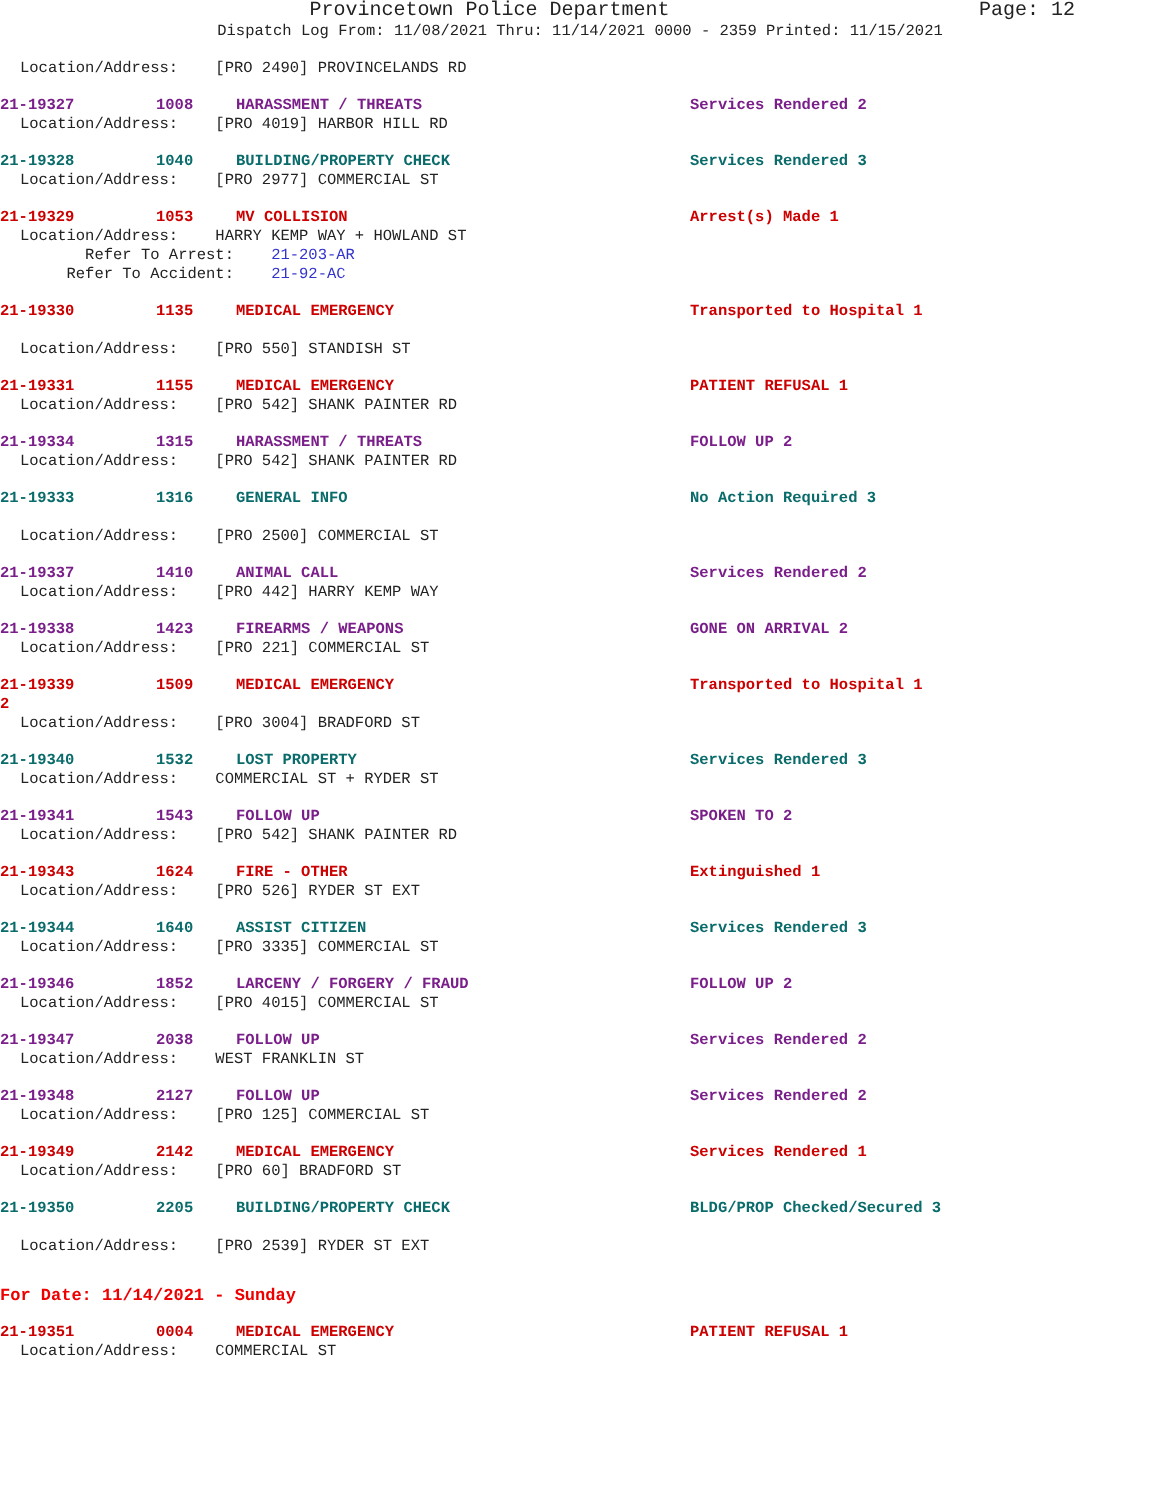Provincetown Police Department Page: 12
Dispatch Log From: 11/08/2021 Thru: 11/14/2021 0000 - 2359 Printed: 11/15/2021
Location/Address: [PRO 2490] PROVINCELANDS RD
21-19327 1008 HARASSMENT / THREATS Services Rendered 2
Location/Address: [PRO 4019] HARBOR HILL RD
21-19328 1040 BUILDING/PROPERTY CHECK Services Rendered 3
Location/Address: [PRO 2977] COMMERCIAL ST
21-19329 1053 MV COLLISION Arrest(s) Made 1
Location/Address: HARRY KEMP WAY + HOWLAND ST
Refer To Arrest: 21-203-AR
Refer To Accident: 21-92-AC
21-19330 1135 MEDICAL EMERGENCY Transported to Hospital 1
Location/Address: [PRO 550] STANDISH ST
21-19331 1155 MEDICAL EMERGENCY PATIENT REFUSAL 1
Location/Address: [PRO 542] SHANK PAINTER RD
21-19334 1315 HARASSMENT / THREATS FOLLOW UP 2
Location/Address: [PRO 542] SHANK PAINTER RD
21-19333 1316 GENERAL INFO No Action Required 3
Location/Address: [PRO 2500] COMMERCIAL ST
21-19337 1410 ANIMAL CALL Services Rendered 2
Location/Address: [PRO 442] HARRY KEMP WAY
21-19338 1423 FIREARMS / WEAPONS GONE ON ARRIVAL 2
Location/Address: [PRO 221] COMMERCIAL ST
21-19339 1509 MEDICAL EMERGENCY Transported to Hospital 1
2
Location/Address: [PRO 3004] BRADFORD ST
21-19340 1532 LOST PROPERTY Services Rendered 3
Location/Address: COMMERCIAL ST + RYDER ST
21-19341 1543 FOLLOW UP SPOKEN TO 2
Location/Address: [PRO 542] SHANK PAINTER RD
21-19343 1624 FIRE - OTHER Extinguished 1
Location/Address: [PRO 526] RYDER ST EXT
21-19344 1640 ASSIST CITIZEN Services Rendered 3
Location/Address: [PRO 3335] COMMERCIAL ST
21-19346 1852 LARCENY / FORGERY / FRAUD FOLLOW UP 2
Location/Address: [PRO 4015] COMMERCIAL ST
21-19347 2038 FOLLOW UP Services Rendered 2
Location/Address: WEST FRANKLIN ST
21-19348 2127 FOLLOW UP Services Rendered 2
Location/Address: [PRO 125] COMMERCIAL ST
21-19349 2142 MEDICAL EMERGENCY Services Rendered 1
Location/Address: [PRO 60] BRADFORD ST
21-19350 2205 BUILDING/PROPERTY CHECK BLDG/PROP Checked/Secured 3
Location/Address: [PRO 2539] RYDER ST EXT
For Date: 11/14/2021 - Sunday
21-19351 0004 MEDICAL EMERGENCY PATIENT REFUSAL 1
Location/Address: COMMERCIAL ST